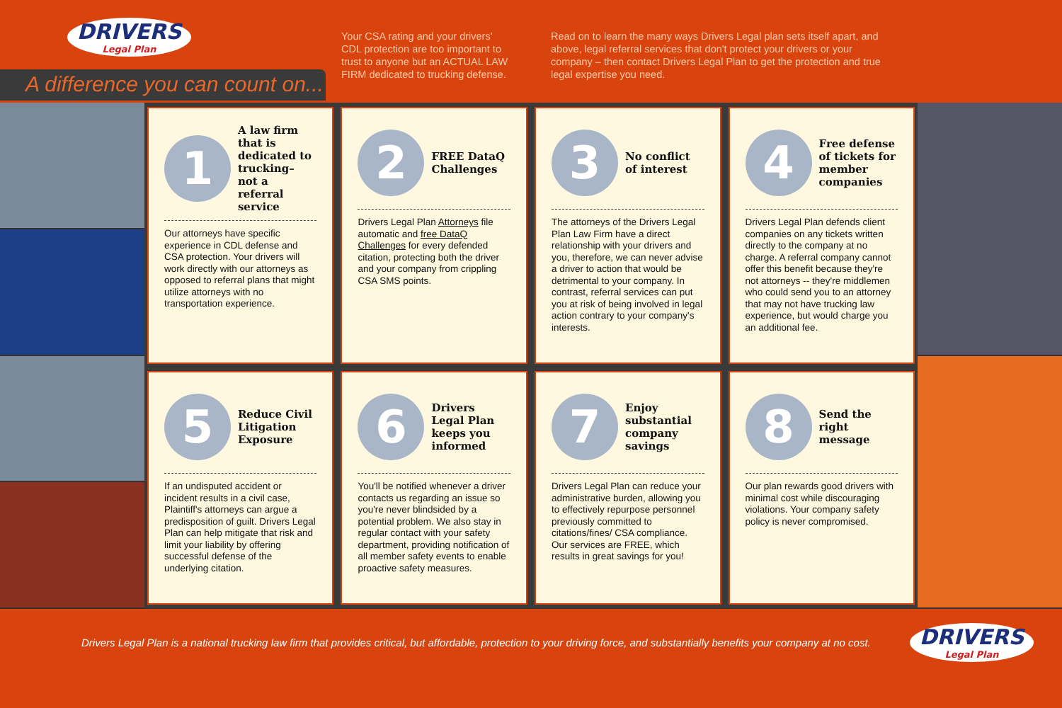DRIVERS
Legal Plan
A difference you can count on...
Your CSA rating and your drivers' CDL protection are too important to trust to anyone but an ACTUAL LAW FIRM dedicated to trucking defense.
Read on to learn the many ways Drivers Legal plan sets itself apart, and above, legal referral services that don't protect your drivers or your company – then contact Drivers Legal Plan to get the protection and true legal expertise you need.
1
A law firm that is dedicated to trucking– not a referral service
Our attorneys have specific experience in CDL defense and CSA protection. Your drivers will work directly with our attorneys as opposed to referral plans that might utilize attorneys with no transportation experience.
2
FREE DataQ Challenges
Drivers Legal Plan Attorneys file automatic and free DataQ Challenges for every defended citation, protecting both the driver and your company from crippling CSA SMS points.
3
No conflict of interest
The attorneys of the Drivers Legal Plan Law Firm have a direct relationship with your drivers and you, therefore, we can never advise a driver to action that would be detrimental to your company. In contrast, referral services can put you at risk of being involved in legal action contrary to your company's interests.
4
Free defense of tickets for member companies
Drivers Legal Plan defends client companies on any tickets written directly to the company at no charge. A referral company cannot offer this benefit because they're not attorneys -- they're middlemen who could send you to an attorney that may not have trucking law experience, but would charge you an additional fee.
5
Reduce Civil Litigation Exposure
If an undisputed accident or incident results in a civil case, Plaintiff's attorneys can argue a predisposition of guilt. Drivers Legal Plan can help mitigate that risk and limit your liability by offering successful defense of the underlying citation.
6
Drivers Legal Plan keeps you informed
You'll be notified whenever a driver contacts us regarding an issue so you're never blindsided by a potential problem. We also stay in regular contact with your safety department, providing notification of all member safety events to enable proactive safety measures.
7
Enjoy substantial company savings
Drivers Legal Plan can reduce your administrative burden, allowing you to effectively repurpose personnel previously committed to citations/fines/ CSA compliance. Our services are FREE, which results in great savings for you!
8
Send the right message
Our plan rewards good drivers with minimal cost while discouraging violations. Your company safety policy is never compromised.
Drivers Legal Plan is a national trucking law firm that provides critical, but affordable, protection to your driving force, and substantially benefits your company at no cost.
DRIVERS
Legal Plan